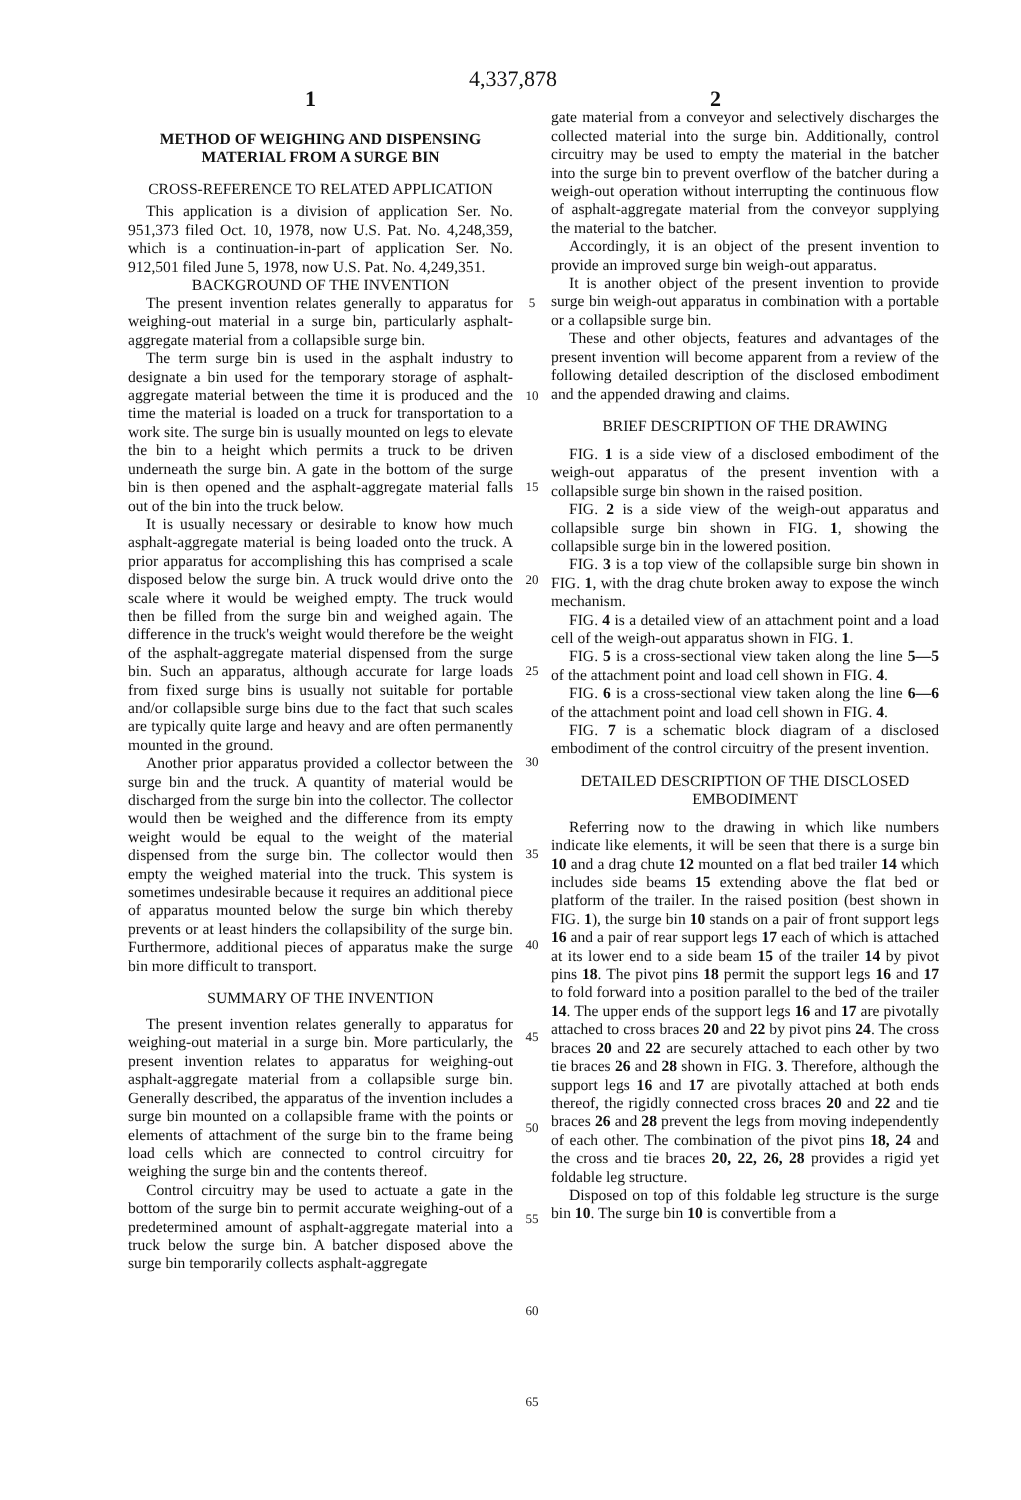1
4,337,878
2
METHOD OF WEIGHING AND DISPENSING MATERIAL FROM A SURGE BIN
CROSS-REFERENCE TO RELATED APPLICATION
This application is a division of application Ser. No. 951,373 filed Oct. 10, 1978, now U.S. Pat. No. 4,248,359, which is a continuation-in-part of application Ser. No. 912,501 filed June 5, 1978, now U.S. Pat. No. 4,249,351.
BACKGROUND OF THE INVENTION
The present invention relates generally to apparatus for weighing-out material in a surge bin, particularly asphalt-aggregate material from a collapsible surge bin.
The term surge bin is used in the asphalt industry to designate a bin used for the temporary storage of asphalt-aggregate material between the time it is produced and the time the material is loaded on a truck for transportation to a work site. The surge bin is usually mounted on legs to elevate the bin to a height which permits a truck to be driven underneath the surge bin. A gate in the bottom of the surge bin is then opened and the asphalt-aggregate material falls out of the bin into the truck below.
It is usually necessary or desirable to know how much asphalt-aggregate material is being loaded onto the truck. A prior apparatus for accomplishing this has comprised a scale disposed below the surge bin. A truck would drive onto the scale where it would be weighed empty. The truck would then be filled from the surge bin and weighed again. The difference in the truck's weight would therefore be the weight of the asphalt-aggregate material dispensed from the surge bin. Such an apparatus, although accurate for large loads from fixed surge bins is usually not suitable for portable and/or collapsible surge bins due to the fact that such scales are typically quite large and heavy and are often permanently mounted in the ground.
Another prior apparatus provided a collector between the surge bin and the truck. A quantity of material would be discharged from the surge bin into the collector. The collector would then be weighed and the difference from its empty weight would be equal to the weight of the material dispensed from the surge bin. The collector would then empty the weighed material into the truck. This system is sometimes undesirable because it requires an additional piece of apparatus mounted below the surge bin which thereby prevents or at least hinders the collapsibility of the surge bin. Furthermore, additional pieces of apparatus make the surge bin more difficult to transport.
SUMMARY OF THE INVENTION
The present invention relates generally to apparatus for weighing-out material in a surge bin. More particularly, the present invention relates to apparatus for weighing-out asphalt-aggregate material from a collapsible surge bin. Generally described, the apparatus of the invention includes a surge bin mounted on a collapsible frame with the points or elements of attachment of the surge bin to the frame being load cells which are connected to control circuitry for weighing the surge bin and the contents thereof.
Control circuitry may be used to actuate a gate in the bottom of the surge bin to permit accurate weighing-out of a predetermined amount of asphalt-aggregate material into a truck below the surge bin. A batcher disposed above the surge bin temporarily collects asphalt-aggregate
5
10
15
20
25
30
35
40
45
50
55
60
65
gate material from a conveyor and selectively discharges the collected material into the surge bin. Additionally, control circuitry may be used to empty the material in the batcher into the surge bin to prevent overflow of the batcher during a weigh-out operation without interrupting the continuous flow of asphalt-aggregate material from the conveyor supplying the material to the batcher.
Accordingly, it is an object of the present invention to provide an improved surge bin weigh-out apparatus.
It is another object of the present invention to provide surge bin weigh-out apparatus in combination with a portable or a collapsible surge bin.
These and other objects, features and advantages of the present invention will become apparent from a review of the following detailed description of the disclosed embodiment and the appended drawing and claims.
BRIEF DESCRIPTION OF THE DRAWING
FIG. 1 is a side view of a disclosed embodiment of the weigh-out apparatus of the present invention with a collapsible surge bin shown in the raised position.
FIG. 2 is a side view of the weigh-out apparatus and collapsible surge bin shown in FIG. 1, showing the collapsible surge bin in the lowered position.
FIG. 3 is a top view of the collapsible surge bin shown in FIG. 1, with the drag chute broken away to expose the winch mechanism.
FIG. 4 is a detailed view of an attachment point and a load cell of the weigh-out apparatus shown in FIG. 1.
FIG. 5 is a cross-sectional view taken along the line 5—5 of the attachment point and load cell shown in FIG. 4.
FIG. 6 is a cross-sectional view taken along the line 6—6 of the attachment point and load cell shown in FIG. 4.
FIG. 7 is a schematic block diagram of a disclosed embodiment of the control circuitry of the present invention.
DETAILED DESCRIPTION OF THE DISCLOSED EMBODIMENT
Referring now to the drawing in which like numbers indicate like elements, it will be seen that there is a surge bin 10 and a drag chute 12 mounted on a flat bed trailer 14 which includes side beams 15 extending above the flat bed or platform of the trailer. In the raised position (best shown in FIG. 1), the surge bin 10 stands on a pair of front support legs 16 and a pair of rear support legs 17 each of which is attached at its lower end to a side beam 15 of the trailer 14 by pivot pins 18. The pivot pins 18 permit the support legs 16 and 17 to fold forward into a position parallel to the bed of the trailer 14. The upper ends of the support legs 16 and 17 are pivotally attached to cross braces 20 and 22 by pivot pins 24. The cross braces 20 and 22 are securely attached to each other by two tie braces 26 and 28 shown in FIG. 3. Therefore, although the support legs 16 and 17 are pivotally attached at both ends thereof, the rigidly connected cross braces 20 and 22 and tie braces 26 and 28 prevent the legs from moving independently of each other. The combination of the pivot pins 18, 24 and the cross and tie braces 20, 22, 26, 28 provides a rigid yet foldable leg structure.
Disposed on top of this foldable leg structure is the surge bin 10. The surge bin 10 is convertible from a